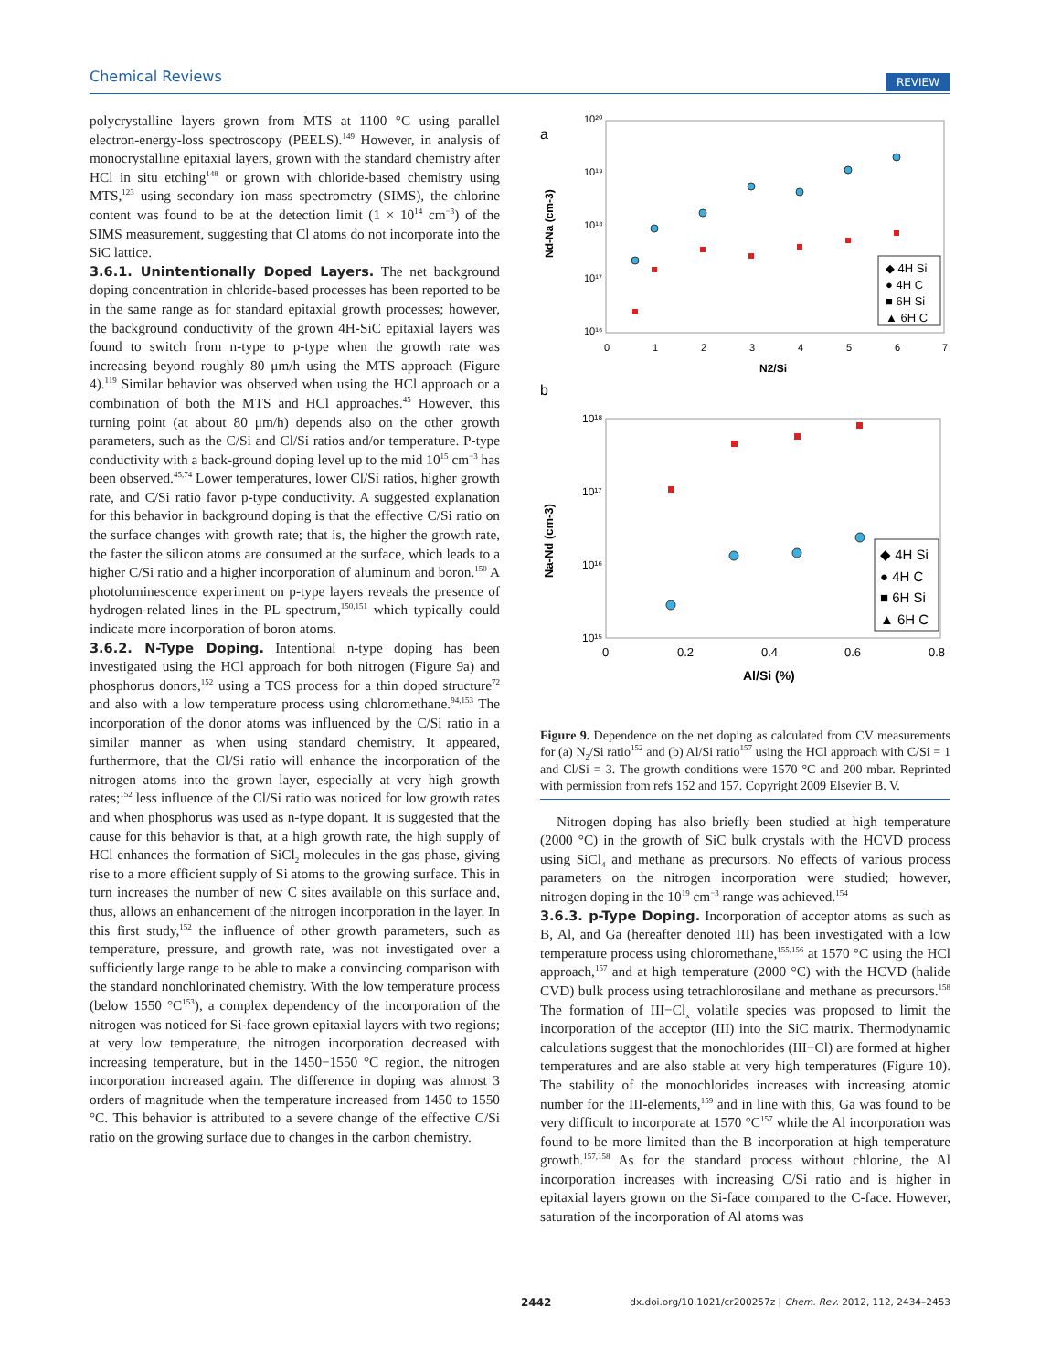Chemical Reviews REVIEW
polycrystalline layers grown from MTS at 1100 °C using parallel electron-energy-loss spectroscopy (PEELS).<sup>149</sup> However, in analysis of monocrystalline epitaxial layers, grown with the standard chemistry after HCl in situ etching<sup>148</sup> or grown with chloride-based chemistry using MTS,<sup>123</sup> using secondary ion mass spectrometry (SIMS), the chlorine content was found to be at the detection limit (1 × 10<sup>14</sup> cm<sup>−3</sup>) of the SIMS measurement, suggesting that Cl atoms do not incorporate into the SiC lattice.
3.6.1. Unintentionally Doped Layers.
The net background doping concentration in chloride-based processes has been reported to be in the same range as for standard epitaxial growth processes; however, the background conductivity of the grown 4H-SiC epitaxial layers was found to switch from n-type to p-type when the growth rate was increasing beyond roughly 80 μm/h using the MTS approach (Figure 4).<sup>119</sup> Similar behavior was observed when using the HCl approach or a combination of both the MTS and HCl approaches.<sup>45</sup> However, this turning point (at about 80 μm/h) depends also on the other growth parameters, such as the C/Si and Cl/Si ratios and/or temperature. P-type conductivity with a back-ground doping level up to the mid 10<sup>15</sup> cm<sup>−3</sup> has been observed.<sup>45,74</sup> Lower temperatures, lower Cl/Si ratios, higher growth rate, and C/Si ratio favor p-type conductivity. A suggested explanation for this behavior in background doping is that the effective C/Si ratio on the surface changes with growth rate; that is, the higher the growth rate, the faster the silicon atoms are consumed at the surface, which leads to a higher C/Si ratio and a higher incorporation of aluminum and boron.<sup>150</sup> A photoluminescence experiment on p-type layers reveals the presence of hydrogen-related lines in the PL spectrum,<sup>150,151</sup> which typically could indicate more incorporation of boron atoms.
3.6.2. N-Type Doping.
Intentional n-type doping has been investigated using the HCl approach for both nitrogen (Figure 9a) and phosphorus donors,<sup>152</sup> using a TCS process for a thin doped structure<sup>72</sup> and also with a low temperature process using chloromethane.<sup>94,153</sup> The incorporation of the donor atoms was influenced by the C/Si ratio in a similar manner as when using standard chemistry. It appeared, furthermore, that the Cl/Si ratio will enhance the incorporation of the nitrogen atoms into the grown layer, especially at very high growth rates;<sup>152</sup> less influence of the Cl/Si ratio was noticed for low growth rates and when phosphorus was used as n-type dopant. It is suggested that the cause for this behavior is that, at a high growth rate, the high supply of HCl enhances the formation of SiCl<sub>2</sub> molecules in the gas phase, giving rise to a more efficient supply of Si atoms to the growing surface. This in turn increases the number of new C sites available on this surface and, thus, allows an enhancement of the nitrogen incorporation in the layer. In this first study,<sup>152</sup> the influence of other growth parameters, such as temperature, pressure, and growth rate, was not investigated over a sufficiently large range to be able to make a convincing comparison with the standard nonchlorinated chemistry. With the low temperature process (below 1550 °C<sup>153</sup>), a complex dependency of the incorporation of the nitrogen was noticed for Si-face grown epitaxial layers with two regions; at very low temperature, the nitrogen incorporation decreased with increasing temperature, but in the 1450−1550 °C region, the nitrogen incorporation increased again. The difference in doping was almost 3 orders of magnitude when the temperature increased from 1450 to 1550 °C. This behavior is attributed to a severe change of the effective C/Si ratio on the growing surface due to changes in the carbon chemistry.
a
10²⁰
10¹⁹
10¹⁸
10¹⁷
10¹⁶
Nd-Na (cm-3)
0
1
2
3
4
5
6
7
N2/Si
◆ 4H Si
● 4H C
■ 6H Si
▲ 6H C
b
10¹⁸
10¹⁷
10¹⁶
10¹⁵
Na-Nd (cm-3)
0
0.2
0.4
0.6
0.8
Al/Si (%)
◆ 4H Si
● 4H C
■ 6H Si
▲ 6H C
Figure 9. Dependence on the net doping as calculated from CV measurements for (a) N<sub>2</sub>/Si ratio<sup>152</sup> and (b) Al/Si ratio<sup>157</sup> using the HCl approach with C/Si = 1 and Cl/Si = 3. The growth conditions were 1570 °C and 200 mbar. Reprinted with permission from refs 152 and 157. Copyright 2009 Elsevier B. V.
Nitrogen doping has also briefly been studied at high temperature (2000 °C) in the growth of SiC bulk crystals with the HCVD process using SiCl<sub>4</sub> and methane as precursors. No effects of various process parameters on the nitrogen incorporation were studied; however, nitrogen doping in the 10<sup>19</sup> cm<sup>−3</sup> range was achieved.<sup>154</sup>
3.6.3. p-Type Doping.
Incorporation of acceptor atoms as such as B, Al, and Ga (hereafter denoted III) has been investigated with a low temperature process using chloromethane,<sup>155,156</sup> at 1570 °C using the HCl approach,<sup>157</sup> and at high temperature (2000 °C) with the HCVD (halide CVD) bulk process using tetrachlorosilane and methane as precursors.<sup>158</sup> The formation of III−Cl<sub>x</sub> volatile species was proposed to limit the incorporation of the acceptor (III) into the SiC matrix. Thermodynamic calculations suggest that the monochlorides (III−Cl) are formed at higher temperatures and are also stable at very high temperatures (Figure 10). The stability of the monochlorides increases with increasing atomic number for the III-elements,<sup>159</sup> and in line with this, Ga was found to be very difficult to incorporate at 1570 °C<sup>157</sup> while the Al incorporation was found to be more limited than the B incorporation at high temperature growth.<sup>157,158</sup> As for the standard process without chlorine, the Al incorporation increases with increasing C/Si ratio and is higher in epitaxial layers grown on the Si-face compared to the C-face. However, saturation of the incorporation of Al atoms was
2442 dx.doi.org/10.1021/cr200257z | Chem. Rev. 2012, 112, 2434–2453